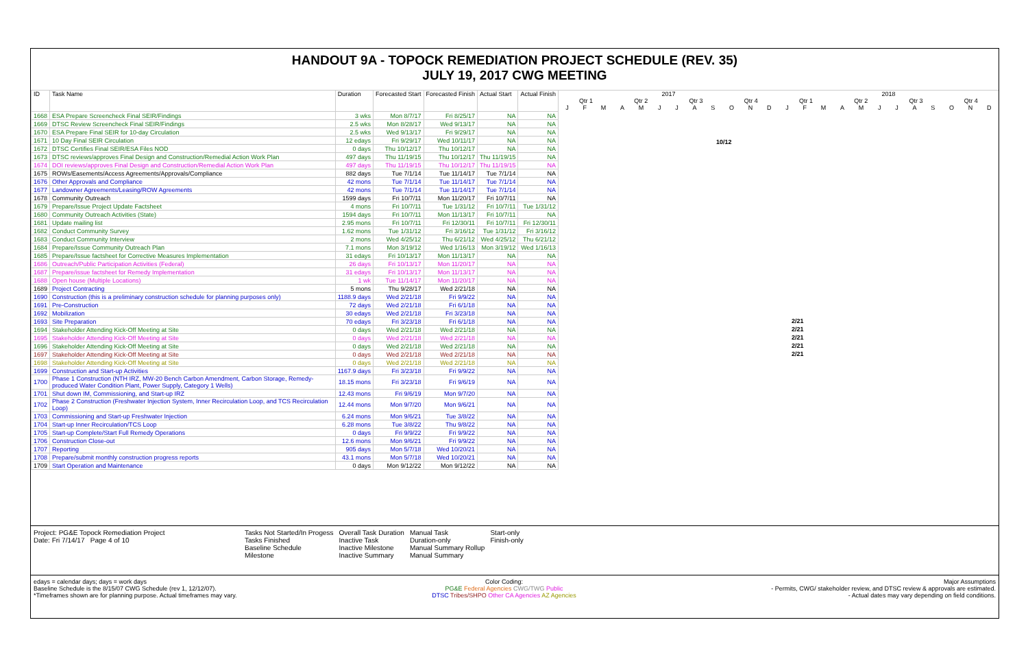HANDOUT 9A - TOPOCK REMEDIATION PROJECT SCHEDULE (REV. 35)
JULY 19, 2017 CWG MEETING
| ID | Task Name | Duration | Forecasted Start | Forecasted Finish | Actual Start | Actual Finish |
| --- | --- | --- | --- | --- | --- | --- |
| 1668 | ESA Prepare Screencheck Final SEIR/Findings | 3 wks | Mon 8/7/17 | Fri 8/25/17 | NA | NA |
| 1669 | DTSC Review Screencheck Final SEIR/Findings | 2.5 wks | Mon 8/28/17 | Wed 9/13/17 | NA | NA |
| 1670 | ESA Prepare Final SEIR for 10-day Circulation | 2.5 wks | Wed 9/13/17 | Fri 9/29/17 | NA | NA |
| 1671 | 10 Day Final SEIR Circulation | 12 edays | Fri 9/29/17 | Wed 10/11/17 | NA | NA |
| 1672 | DTSC Certifies Final SEIR/ESA Files NOD | 0 days | Thu 10/12/17 | Thu 10/12/17 | NA | NA |
| 1673 | DTSC reviews/approves Final Design and Construction/Remedial Action Work Plan | 497 days | Thu 11/19/15 | Thu 10/12/17 | Thu 11/19/15 | NA |
| 1674 | DOI reviews/approves Final Design and Construction/Remedial Action Work Plan | 497 days | Thu 11/19/15 | Thu 10/12/17 | Thu 11/19/15 | NA |
| 1675 | ROWs/Easements/Access Agreements/Approvals/Compliance | 882 days | Tue 7/1/14 | Tue 11/14/17 | Tue 7/1/14 | NA |
| 1676 | Other Approvals and Compliance | 42 mons | Tue 7/1/14 | Tue 11/14/17 | Tue 7/1/14 | NA |
| 1677 | Landowner Agreements/Leasing/ROW Agreements | 42 mons | Tue 7/1/14 | Tue 11/14/17 | Tue 7/1/14 | NA |
| 1678 | Community Outreach | 1599 days | Fri 10/7/11 | Mon 11/20/17 | Fri 10/7/11 | NA |
| 1679 | Prepare/Issue Project Update Factsheet | 4 mons | Fri 10/7/11 | Tue 1/31/12 | Fri 10/7/11 | Tue 1/31/12 |
| 1680 | Community Outreach Activities (State) | 1594 days | Fri 10/7/11 | Mon 11/13/17 | Fri 10/7/11 | NA |
| 1681 | Update mailing list | 2.95 mons | Fri 10/7/11 | Fri 12/30/11 | Fri 10/7/11 | Fri 12/30/11 |
| 1682 | Conduct Community Survey | 1.62 mons | Tue 1/31/12 | Fri 3/16/12 | Tue 1/31/12 | Fri 3/16/12 |
| 1683 | Conduct Community Interview | 2 mons | Wed 4/25/12 | Thu 6/21/12 | Wed 4/25/12 | Thu 6/21/12 |
| 1684 | Prepare/Issue Community Outreach Plan | 7.1 mons | Mon 3/19/12 | Wed 1/16/13 | Mon 3/19/12 | Wed 1/16/13 |
| 1685 | Prepare/Issue factsheet for Corrective Measures Implementation | 31 edays | Fri 10/13/17 | Mon 11/13/17 | NA | NA |
| 1686 | Outreach/Public Participation Activities (Federal) | 26 days | Fri 10/13/17 | Mon 11/20/17 | NA | NA |
| 1687 | Prepare/issue factsheet for Remedy Implementation | 31 edays | Fri 10/13/17 | Mon 11/13/17 | NA | NA |
| 1688 | Open house (Multiple Locations) | 1 wk | Tue 11/14/17 | Mon 11/20/17 | NA | NA |
| 1689 | Project Contracting | 5 mons | Thu 9/28/17 | Wed 2/21/18 | NA | NA |
| 1690 | Construction (this is a preliminary construction schedule for planning purposes only) | 1188.9 days | Wed 2/21/18 | Fri 9/9/22 | NA | NA |
| 1691 | Pre-Construction | 72 days | Wed 2/21/18 | Fri 6/1/18 | NA | NA |
| 1692 | Mobilization | 30 edays | Wed 2/21/18 | Fri 3/23/18 | NA | NA |
| 1693 | Site Preparation | 70 edays | Fri 3/23/18 | Fri 6/1/18 | NA | NA |
| 1694 | Stakeholder Attending Kick-Off Meeting at Site | 0 days | Wed 2/21/18 | Wed 2/21/18 | NA | NA |
| 1695 | Stakeholder Attending Kick-Off Meeting at Site | 0 days | Wed 2/21/18 | Wed 2/21/18 | NA | NA |
| 1696 | Stakeholder Attending Kick-Off Meeting at Site | 0 days | Wed 2/21/18 | Wed 2/21/18 | NA | NA |
| 1697 | Stakeholder Attending Kick-Off Meeting at Site | 0 days | Wed 2/21/18 | Wed 2/21/18 | NA | NA |
| 1698 | Stakeholder Attending Kick-Off Meeting at Site | 0 days | Wed 2/21/18 | Wed 2/21/18 | NA | NA |
| 1699 | Construction and Start-up Activities | 1167.9 days | Fri 3/23/18 | Fri 9/9/22 | NA | NA |
| 1700 | Phase 1 Construction (NTH IRZ, MW-20 Bench Carbon Amendment, Carbon Storage, Remedy-produced Water Condition Plant, Power Supply, Category 1 Wells) | 18.15 mons | Fri 3/23/18 | Fri 9/6/19 | NA | NA |
| 1701 | Shut down IM, Commissioning, and Start-up IRZ | 12.43 mons | Fri 9/6/19 | Mon 9/7/20 | NA | NA |
| 1702 | Phase 2 Construction (Freshwater Injection System, Inner Recirculation Loop, and TCS Recirculation Loop) | 12.44 mons | Mon 9/7/20 | Mon 9/6/21 | NA | NA |
| 1703 | Commissioning and Start-up Freshwater Injection | 6.24 mons | Mon 9/6/21 | Tue 3/8/22 | NA | NA |
| 1704 | Start-up Inner Recirculation/TCS Loop | 6.28 mons | Tue 3/8/22 | Thu 9/8/22 | NA | NA |
| 1705 | Start-up Complete/Start Full Remedy Operations | 0 days | Fri 9/9/22 | Fri 9/9/22 | NA | NA |
| 1706 | Construction Close-out | 12.6 mons | Mon 9/6/21 | Fri 9/9/22 | NA | NA |
| 1707 | Reporting | 905 days | Mon 5/7/18 | Wed 10/20/21 | NA | NA |
| 1708 | Prepare/submit monthly construction progress reports | 43.1 mons | Mon 5/7/18 | Wed 10/20/21 | NA | NA |
| 1709 | Start Operation and Maintenance | 0 days | Mon 9/12/22 | Mon 9/12/22 | NA | NA |
2017 2018
Qtr 1 Qtr 2 Qtr 3 Qtr 4 Qtr 1 Qtr 2 Qtr 3 Qtr 4
J F M A M J J A S O N D J F M A M J J A S O N D
10/12
2/21
2/21
2/21
2/21
2/21
Project: PG&E Topock Remediation Project
Date: Fri 7/14/17 Page 4 of 10
Tasks Not Started/In Progess
Tasks Finished
Baseline Schedule
Milestone
Overall Task Duration
Inactive Task
Inactive Milestone
Inactive Summary
Manual Task
Duration-only
Manual Summary Rollup
Manual Summary
Start-only
Finish-only
edays = calendar days; days = work days
Baseline Schedule is the 8/15/07 CWG Schedule (rev 1, 12/12/07).
*Timeframes shown are for planning purpose. Actual timeframes may vary.
Color Coding:
PG&E Federal Agencies CWG/TWG Public
DTSC Tribes/SHPO Other CA Agencies AZ Agencies
Major Assumptions
- Permits, CWG/ stakeholder review, and DTSC review & approvals are estimated.
- Actual dates may vary depending on field conditions.